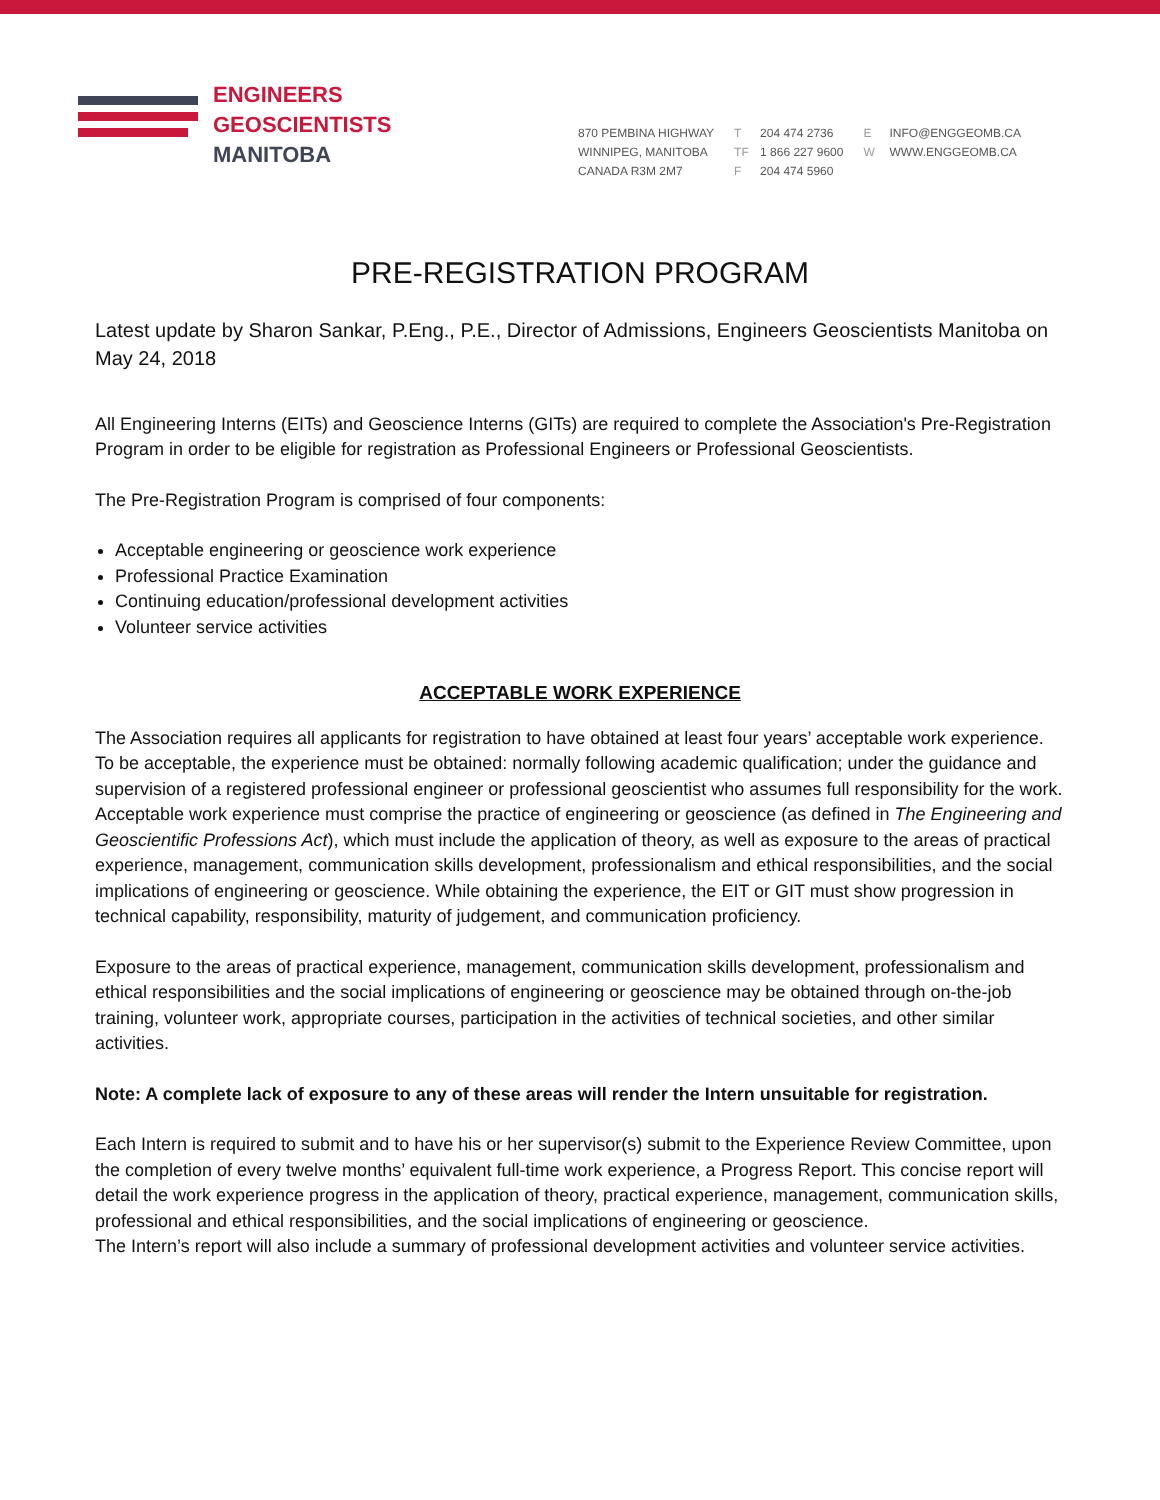ENGINEERS
GEOSCIENTISTS
MANITOBA
870 PEMBINA HIGHWAY
WINNIPEG, MANITOBA
CANADA R3M 2M7
T 204 474 2736
TF 1 866 227 9600
F 204 474 5960
E INFO@ENGGEOMB.CA
W WWW.ENGGEOMB.CA
PRE-REGISTRATION PROGRAM
Latest update by Sharon Sankar, P.Eng., P.E., Director of Admissions, Engineers Geoscientists Manitoba on May 24, 2018
All Engineering Interns (EITs) and Geoscience Interns (GITs) are required to complete the Association's Pre-Registration Program in order to be eligible for registration as Professional Engineers or Professional Geoscientists.
The Pre-Registration Program is comprised of four components:
Acceptable engineering or geoscience work experience
Professional Practice Examination
Continuing education/professional development activities
Volunteer service activities
ACCEPTABLE WORK EXPERIENCE
The Association requires all applicants for registration to have obtained at least four years’ acceptable work experience. To be acceptable, the experience must be obtained: normally following academic qualification; under the guidance and supervision of a registered professional engineer or professional geoscientist who assumes full responsibility for the work. Acceptable work experience must comprise the practice of engineering or geoscience (as defined in The Engineering and Geoscientific Professions Act), which must include the application of theory, as well as exposure to the areas of practical experience, management, communication skills development, professionalism and ethical responsibilities, and the social implications of engineering or geoscience. While obtaining the experience, the EIT or GIT must show progression in technical capability, responsibility, maturity of judgement, and communication proficiency.
Exposure to the areas of practical experience, management, communication skills development, professionalism and ethical responsibilities and the social implications of engineering or geoscience may be obtained through on-the-job training, volunteer work, appropriate courses, participation in the activities of technical societies, and other similar activities.
Note: A complete lack of exposure to any of these areas will render the Intern unsuitable for registration.
Each Intern is required to submit and to have his or her supervisor(s) submit to the Experience Review Committee, upon the completion of every twelve months’ equivalent full-time work experience, a Progress Report. This concise report will detail the work experience progress in the application of theory, practical experience, management, communication skills, professional and ethical responsibilities, and the social implications of engineering or geoscience.
The Intern’s report will also include a summary of professional development activities and volunteer service activities.